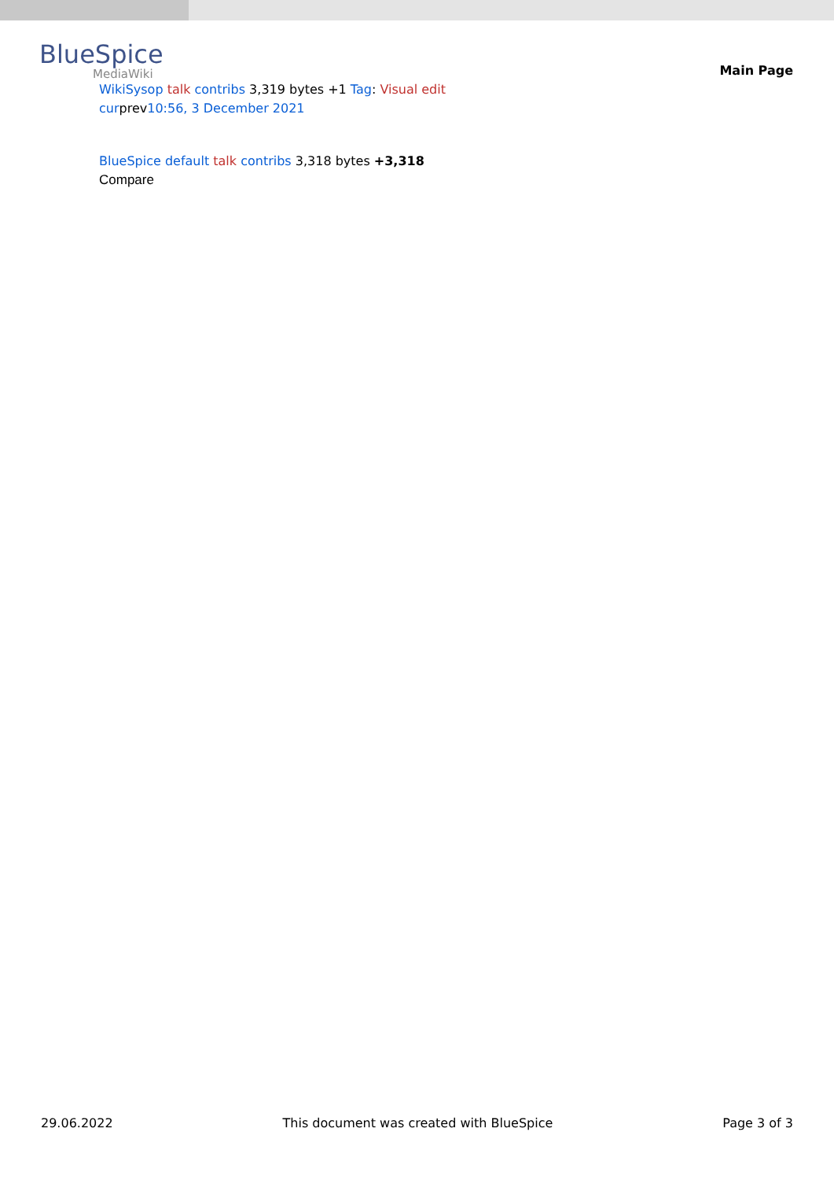BlueSpice
MediaWiki
Main Page
WikiSysop talk contribs 3,319 bytes +1 Tag: Visual edit
curprev10:56, 3 December 2021
BlueSpice default talk contribs 3,318 bytes +3,318
Compare
29.06.2022 This document was created with BlueSpice Page 3 of 3